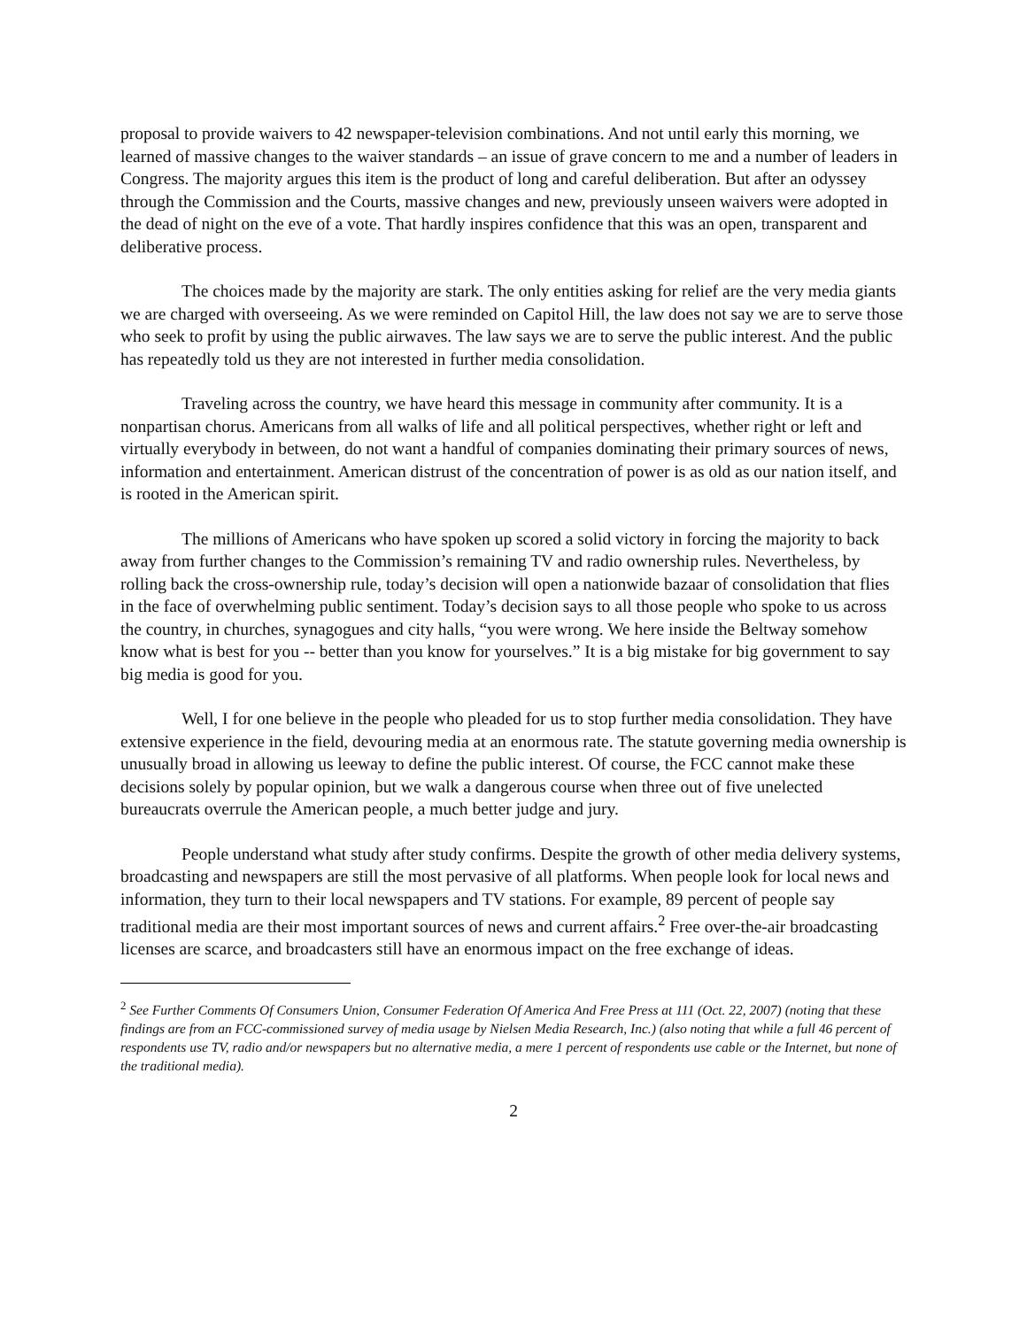proposal to provide waivers to 42 newspaper-television combinations. And not until early this morning, we learned of massive changes to the waiver standards – an issue of grave concern to me and a number of leaders in Congress. The majority argues this item is the product of long and careful deliberation. But after an odyssey through the Commission and the Courts, massive changes and new, previously unseen waivers were adopted in the dead of night on the eve of a vote. That hardly inspires confidence that this was an open, transparent and deliberative process.
The choices made by the majority are stark. The only entities asking for relief are the very media giants we are charged with overseeing. As we were reminded on Capitol Hill, the law does not say we are to serve those who seek to profit by using the public airwaves. The law says we are to serve the public interest. And the public has repeatedly told us they are not interested in further media consolidation.
Traveling across the country, we have heard this message in community after community. It is a nonpartisan chorus. Americans from all walks of life and all political perspectives, whether right or left and virtually everybody in between, do not want a handful of companies dominating their primary sources of news, information and entertainment. American distrust of the concentration of power is as old as our nation itself, and is rooted in the American spirit.
The millions of Americans who have spoken up scored a solid victory in forcing the majority to back away from further changes to the Commission’s remaining TV and radio ownership rules. Nevertheless, by rolling back the cross-ownership rule, today’s decision will open a nationwide bazaar of consolidation that flies in the face of overwhelming public sentiment. Today’s decision says to all those people who spoke to us across the country, in churches, synagogues and city halls, “you were wrong. We here inside the Beltway somehow know what is best for you -- better than you know for yourselves.” It is a big mistake for big government to say big media is good for you.
Well, I for one believe in the people who pleaded for us to stop further media consolidation. They have extensive experience in the field, devouring media at an enormous rate. The statute governing media ownership is unusually broad in allowing us leeway to define the public interest. Of course, the FCC cannot make these decisions solely by popular opinion, but we walk a dangerous course when three out of five unelected bureaucrats overrule the American people, a much better judge and jury.
People understand what study after study confirms. Despite the growth of other media delivery systems, broadcasting and newspapers are still the most pervasive of all platforms. When people look for local news and information, they turn to their local newspapers and TV stations. For example, 89 percent of people say traditional media are their most important sources of news and current affairs.<sup>2</sup> Free over-the-air broadcasting licenses are scarce, and broadcasters still have an enormous impact on the free exchange of ideas.
<sup>2</sup> See Further Comments Of Consumers Union, Consumer Federation Of America And Free Press at 111 (Oct. 22, 2007) (noting that these findings are from an FCC-commissioned survey of media usage by Nielsen Media Research, Inc.) (also noting that while a full 46 percent of respondents use TV, radio and/or newspapers but no alternative media, a mere 1 percent of respondents use cable or the Internet, but none of the traditional media).
2